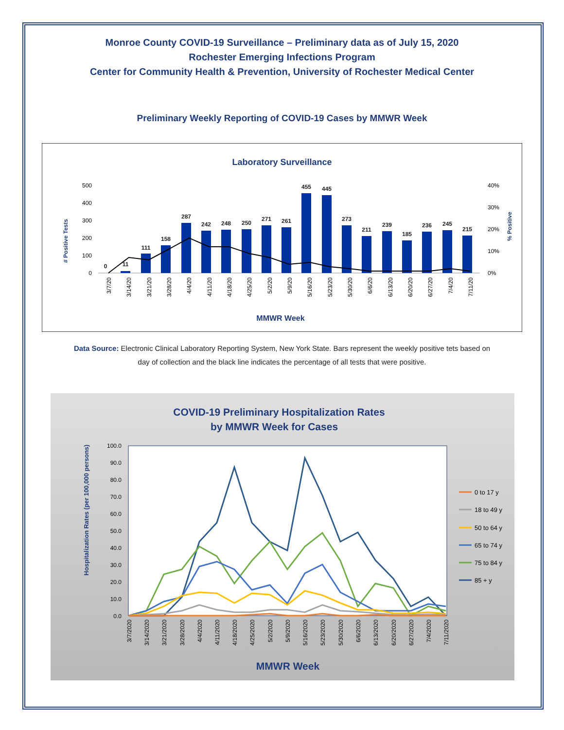Monroe County COVID-19 Surveillance – Preliminary data as of July 15, 2020
Rochester Emerging Infections Program
Center for Community Health & Prevention, University of Rochester Medical Center
Preliminary Weekly Reporting of COVID-19 Cases by MMWR Week
Laboratory Surveillance
# Positive Tests
% Positive
500
400
300
200
100
0
40%
30%
20%
10%
0%
0
11
111
158
287
242
248
250
271
261
455
445
273
211
239
185
236
245
215
3/7/20
3/14/20
3/21/20
3/28/20
4/4/20
4/11/20
4/18/20
4/25/20
5/2/20
5/9/20
5/16/20
5/23/20
5/30/20
6/6/20
6/13/20
6/20/20
6/27/20
7/4/20
7/11/20
MMWR Week
Data Source: Electronic Clinical Laboratory Reporting System, New York State. Bars represent the weekly positive tets based on day of collection and the black line indicates the percentage of all tests that were positive.
COVID-19 Preliminary Hospitalization Rates
by MMWR Week for Cases
Hospitalization Rates (per 100,000 persons)
100.0
90.0
80.0
70.0
60.0
50.0
40.0
30.0
20.0
10.0
0.0
3/7/2020
3/14/2020
3/21/2020
3/28/2020
4/4/2020
4/11/2020
4/18/2020
4/25/2020
5/2/2020
5/9/2020
5/16/2020
5/23/2020
5/30/2020
6/6/2020
6/13/2020
6/20/2020
6/27/2020
7/4/2020
7/11/2020
MMWR Week
0 to 17 y
18 to 49 y
50 to 64 y
65 to 74 y
75 to 84 y
85 + y